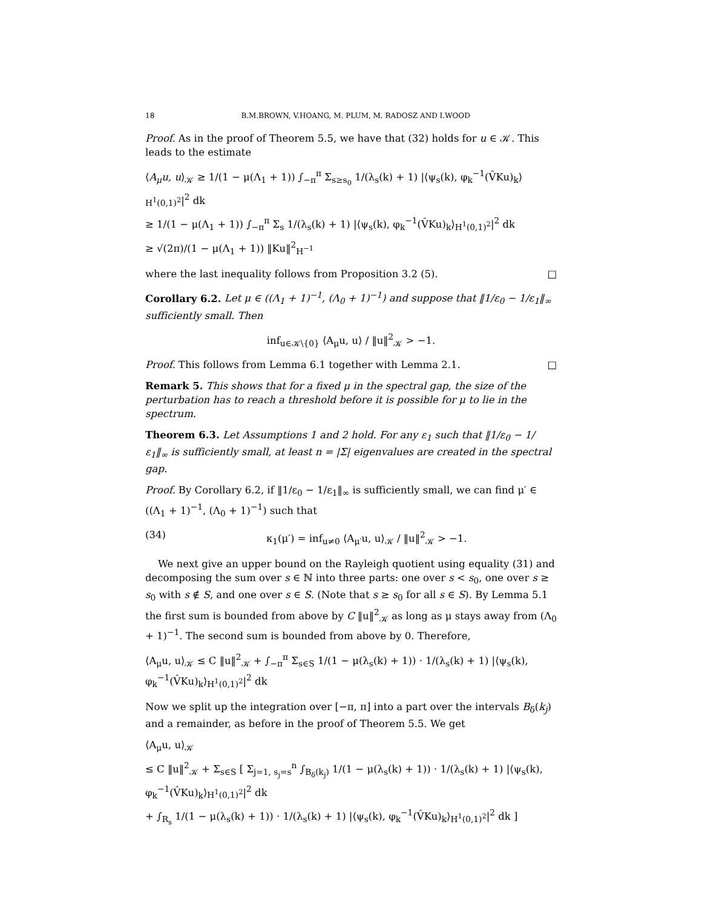18 B.M.BROWN, V.HOANG, M. PLUM, M. RADOSZ AND I.WOOD
Proof. As in the proof of Theorem 5.5, we have that (32) holds for u ∈ 𝒦. This leads to the estimate
⟨A<sub>μ</sub>u, u⟩<sub>𝒦</sub> ≥ 1/(1 − μ(Λ<sub>1</sub> + 1)) ∫<sub>−π</sub><sup>π</sup> Σ<sub>s≥s<sub>0</sub></sub> 1/(λ<sub>s</sub>(k) + 1) |⟨ψ<sub>s</sub>(k), φ<sub>k</sub><sup>−1</sup>(V̂Ku)<sub>k</sub>⟩<sub>H<sup>1</sup>(0,1)<sup>2</sup></sub>|<sup>2</sup> dk
≥ 1/(1 − μ(Λ<sub>1</sub> + 1)) ∫<sub>−π</sub><sup>π</sup> Σ<sub>s</sub> 1/(λ<sub>s</sub>(k) + 1) |⟨ψ<sub>s</sub>(k), φ<sub>k</sub><sup>−1</sup>(V̂Ku)<sub>k</sub>⟩<sub>H<sup>1</sup>(0,1)<sup>2</sup></sub>|<sup>2</sup> dk
≥ √(2π)/(1 − μ(Λ<sub>1</sub> + 1)) ‖Ku‖<sup>2</sup><sub>H<sup>−1</sup></sub>
where the last inequality follows from Proposition 3.2 (5). □
Corollary 6.2. Let μ ∈ ((Λ<sub>1</sub> + 1)<sup>−1</sup>, (Λ<sub>0</sub> + 1)<sup>−1</sup>) and suppose that ‖1/ε<sub>0</sub> − 1/ε<sub>1</sub>‖<sub>∞</sub> sufficiently small. Then
inf<sub>u∈𝒦\{0}</sub> ⟨A<sub>μ</sub>u, u⟩ / ‖u‖<sup>2</sup><sub>𝒦</sub> > −1.
Proof. This follows from Lemma 6.1 together with Lemma 2.1. □
Remark 5. This shows that for a fixed μ in the spectral gap, the size of the perturbation has to reach a threshold before it is possible for μ to lie in the spectrum.
Theorem 6.3. Let Assumptions 1 and 2 hold. For any ε<sub>1</sub> such that ‖1/ε<sub>0</sub> − 1/ε<sub>1</sub>‖<sub>∞</sub> is sufficiently small, at least n = |Σ| eigenvalues are created in the spectral gap.
Proof. By Corollary 6.2, if ‖1/ε<sub>0</sub> − 1/ε<sub>1</sub>‖<sub>∞</sub> is sufficiently small, we can find μ′ ∈ ((Λ<sub>1</sub> + 1)<sup>−1</sup>, (Λ<sub>0</sub> + 1)<sup>−1</sup>) such that
(34) κ<sub>1</sub>(μ′) = inf<sub>u≠0</sub> ⟨A<sub>μ′</sub>u, u⟩<sub>𝒦</sub> / ‖u‖<sup>2</sup><sub>𝒦</sub> > −1.
We next give an upper bound on the Rayleigh quotient using equality (31) and decomposing the sum over s ∈ ℕ into three parts: one over s < s<sub>0</sub>, one over s ≥ s<sub>0</sub> with s ∉ S, and one over s ∈ S. (Note that s ≥ s<sub>0</sub> for all s ∈ S). By Lemma 5.1 the first sum is bounded from above by C ‖u‖<sup>2</sup><sub>𝒦</sub> as long as μ stays away from (Λ<sub>0</sub> + 1)<sup>−1</sup>. The second sum is bounded from above by 0. Therefore,
⟨A<sub>μ</sub>u, u⟩<sub>𝒦</sub> ≤ C ‖u‖<sup>2</sup><sub>𝒦</sub> + ∫<sub>−π</sub><sup>π</sup> Σ<sub>s∈S</sub> 1/(1 − μ(λ<sub>s</sub>(k) + 1)) · 1/(λ<sub>s</sub>(k) + 1) |⟨ψ<sub>s</sub>(k), φ<sub>k</sub><sup>−1</sup>(V̂Ku)<sub>k</sub>⟩<sub>H<sup>1</sup>(0,1)<sup>2</sup></sub>|<sup>2</sup> dk
Now we split up the integration over [−π, π] into a part over the intervals B<sub>δ</sub>(k<sub>j</sub>) and a remainder, as before in the proof of Theorem 5.5. We get
⟨A<sub>μ</sub>u, u⟩<sub>𝒦</sub>
≤ C ‖u‖<sup>2</sup><sub>𝒦</sub> + Σ<sub>s∈S</sub> [ Σ<sub>j=1, s<sub>j</sub>=s</sub><sup>n</sup> ∫<sub>B<sub>δ</sub>(k<sub>j</sub>)</sub> 1/(1 − μ(λ<sub>s</sub>(k) + 1)) · 1/(λ<sub>s</sub>(k) + 1) |⟨ψ<sub>s</sub>(k), φ<sub>k</sub><sup>−1</sup>(V̂Ku)<sub>k</sub>⟩<sub>H<sup>1</sup>(0,1)<sup>2</sup></sub>|<sup>2</sup> dk
+ ∫<sub>R<sub>s</sub></sub> 1/(1 − μ(λ<sub>s</sub>(k) + 1)) · 1/(λ<sub>s</sub>(k) + 1) |⟨ψ<sub>s</sub>(k), φ<sub>k</sub><sup>−1</sup>(V̂Ku)<sub>k</sub>⟩<sub>H<sup>1</sup>(0,1)<sup>2</sup></sub>|<sup>2</sup> dk ]